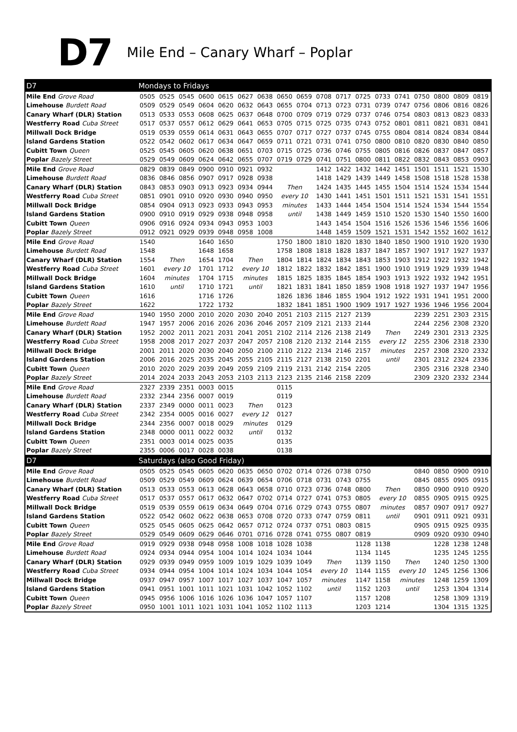D7 Mile End – Canary Wharf – Poplar
| D7 | Mondays to Fridays | | | | | | | | | | | | | | | | | |
| Mile End Grove Road | 0505 | 0525 | 0545 | 0600 | 0615 | 0627 | 0638 | 0650 | 0659 | 0708 | 0717 | 0725 | 0733 | 0741 | 0750 | 0800 | 0809 | 0819 |
| Limehouse Burdett Road | 0509 | 0529 | 0549 | 0604 | 0620 | 0632 | 0643 | 0655 | 0704 | 0713 | 0723 | 0731 | 0739 | 0747 | 0756 | 0806 | 0816 | 0826 |
| Canary Wharf (DLR) Station | 0513 | 0533 | 0553 | 0608 | 0625 | 0637 | 0648 | 0700 | 0709 | 0719 | 0729 | 0737 | 0746 | 0754 | 0803 | 0813 | 0823 | 0833 |
| Westferry Road Cuba Street | 0517 | 0537 | 0557 | 0612 | 0629 | 0641 | 0653 | 0705 | 0715 | 0725 | 0735 | 0743 | 0752 | 0801 | 0811 | 0821 | 0831 | 0841 |
| Millwall Dock Bridge | 0519 | 0539 | 0559 | 0614 | 0631 | 0643 | 0655 | 0707 | 0717 | 0727 | 0737 | 0745 | 0755 | 0804 | 0814 | 0824 | 0834 | 0844 |
| Island Gardens Station | 0522 | 0542 | 0602 | 0617 | 0634 | 0647 | 0659 | 0711 | 0721 | 0731 | 0741 | 0750 | 0800 | 0810 | 0820 | 0830 | 0840 | 0850 |
| Cubitt Town Queen | 0525 | 0545 | 0605 | 0620 | 0638 | 0651 | 0703 | 0715 | 0725 | 0736 | 0746 | 0755 | 0805 | 0816 | 0826 | 0837 | 0847 | 0857 |
| Poplar Bazely Street | 0529 | 0549 | 0609 | 0624 | 0642 | 0655 | 0707 | 0719 | 0729 | 0741 | 0751 | 0800 | 0811 | 0822 | 0832 | 0843 | 0853 | 0903 |
| Mile End Grove Road | 0829 | 0839 | 0849 | 0900 | 0910 | 0921 | 0932 | | | 1412 | 1422 | 1432 | 1442 | 1451 | 1501 | 1511 | 1521 | 1530 |
| Limehouse Burdett Road | 0836 | 0846 | 0856 | 0907 | 0917 | 0928 | 0938 | | | 1418 | 1429 | 1439 | 1449 | 1458 | 1508 | 1518 | 1528 | 1538 |
| Canary Wharf (DLR) Station | 0843 | 0853 | 0903 | 0913 | 0923 | 0934 | 0944 | Then | | 1424 | 1435 | 1445 | 1455 | 1504 | 1514 | 1524 | 1534 | 1544 |
| Westferry Road Cuba Street | 0851 | 0901 | 0910 | 0920 | 0930 | 0940 | 0950 | every 10 | | 1430 | 1441 | 1451 | 1501 | 1511 | 1521 | 1531 | 1541 | 1551 |
| Millwall Dock Bridge | 0854 | 0904 | 0913 | 0923 | 0933 | 0943 | 0953 | minutes | | 1433 | 1444 | 1454 | 1504 | 1514 | 1524 | 1534 | 1544 | 1554 |
| Island Gardens Station | 0900 | 0910 | 0919 | 0929 | 0938 | 0948 | 0958 | until | | 1438 | 1449 | 1459 | 1510 | 1520 | 1530 | 1540 | 1550 | 1600 |
| Cubitt Town Queen | 0906 | 0916 | 0924 | 0934 | 0943 | 0953 | 1003 | | | 1443 | 1454 | 1504 | 1516 | 1526 | 1536 | 1546 | 1556 | 1606 |
| Poplar Bazely Street | 0912 | 0921 | 0929 | 0939 | 0948 | 0958 | 1008 | | | 1448 | 1459 | 1509 | 1521 | 1531 | 1542 | 1552 | 1602 | 1612 |
| Mile End Grove Road | 1540 | | | 1640 | 1650 | | | 1750 | 1800 | 1810 | 1820 | 1830 | 1840 | 1850 | 1900 | 1910 | 1920 | 1930 |
| Limehouse Burdett Road | 1548 | | | 1648 | 1658 | | | 1758 | 1808 | 1818 | 1828 | 1837 | 1847 | 1857 | 1907 | 1917 | 1927 | 1937 |
| Canary Wharf (DLR) Station | 1554 | Then | | 1654 | 1704 | Then | | 1804 | 1814 | 1824 | 1834 | 1843 | 1853 | 1903 | 1912 | 1922 | 1932 | 1942 |
| Westferry Road Cuba Street | 1601 | every 10 | | 1701 | 1712 | every 10 | | 1812 | 1822 | 1832 | 1842 | 1851 | 1900 | 1910 | 1919 | 1929 | 1939 | 1948 |
| Millwall Dock Bridge | 1604 | minutes | | 1704 | 1715 | minutes | | 1815 | 1825 | 1835 | 1845 | 1854 | 1903 | 1913 | 1922 | 1932 | 1942 | 1951 |
| Island Gardens Station | 1610 | until | | 1710 | 1721 | until | | 1821 | 1831 | 1841 | 1850 | 1859 | 1908 | 1918 | 1927 | 1937 | 1947 | 1956 |
| Cubitt Town Queen | 1616 | | | 1716 | 1726 | | | 1826 | 1836 | 1846 | 1855 | 1904 | 1912 | 1922 | 1931 | 1941 | 1951 | 2000 |
| Poplar Bazely Street | 1622 | | | 1722 | 1732 | | | 1832 | 1841 | 1851 | 1900 | 1909 | 1917 | 1927 | 1936 | 1946 | 1956 | 2004 |
| Mile End Grove Road | 1940 | 1950 | 2000 | 2010 | 2020 | 2030 | 2040 | 2051 | 2103 | 2115 | 2127 | 2139 | | | 2239 | 2251 | 2303 | 2315 |
| Limehouse Burdett Road | 1947 | 1957 | 2006 | 2016 | 2026 | 2036 | 2046 | 2057 | 2109 | 2121 | 2133 | 2144 | | | 2244 | 2256 | 2308 | 2320 |
| Canary Wharf (DLR) Station | 1952 | 2002 | 2011 | 2021 | 2031 | 2041 | 2051 | 2102 | 2114 | 2126 | 2138 | 2149 | Then | | 2249 | 2301 | 2313 | 2325 |
| Westferry Road Cuba Street | 1958 | 2008 | 2017 | 2027 | 2037 | 2047 | 2057 | 2108 | 2120 | 2132 | 2144 | 2155 | every 12 | | 2255 | 2306 | 2318 | 2330 |
| Millwall Dock Bridge | 2001 | 2011 | 2020 | 2030 | 2040 | 2050 | 2100 | 2110 | 2122 | 2134 | 2146 | 2157 | minutes | | 2257 | 2308 | 2320 | 2332 |
| Island Gardens Station | 2006 | 2016 | 2025 | 2035 | 2045 | 2055 | 2105 | 2115 | 2127 | 2138 | 2150 | 2201 | until | | 2301 | 2312 | 2324 | 2336 |
| Cubitt Town Queen | 2010 | 2020 | 2029 | 2039 | 2049 | 2059 | 2109 | 2119 | 2131 | 2142 | 2154 | 2205 | | | 2305 | 2316 | 2328 | 2340 |
| Poplar Bazely Street | 2014 | 2024 | 2033 | 2043 | 2053 | 2103 | 2113 | 2123 | 2135 | 2146 | 2158 | 2209 | | | 2309 | 2320 | 2332 | 2344 |
| Mile End Grove Road | 2327 | 2339 | 2351 | 0003 | 0015 | | | 0115 | | | | | | | | | | |
| Limehouse Burdett Road | 2332 | 2344 | 2356 | 0007 | 0019 | | | 0119 | | | | | | | | | | |
| Canary Wharf (DLR) Station | 2337 | 2349 | 0000 | 0011 | 0023 | Then | | 0123 | | | | | | | | | | |
| Westferry Road Cuba Street | 2342 | 2354 | 0005 | 0016 | 0027 | every 12 | | 0127 | | | | | | | | | | |
| Millwall Dock Bridge | 2344 | 2356 | 0007 | 0018 | 0029 | minutes | | 0129 | | | | | | | | | | |
| Island Gardens Station | 2348 | 0000 | 0011 | 0022 | 0032 | until | | 0132 | | | | | | | | | | |
| Cubitt Town Queen | 2351 | 0003 | 0014 | 0025 | 0035 | | | 0135 | | | | | | | | | | |
| Poplar Bazely Street | 2355 | 0006 | 0017 | 0028 | 0038 | | | 0138 | | | | | | | | | | |
| D7 | Saturdays (also Good Friday) | | | | | | | | | | | | | | | | | |
| Mile End Grove Road | 0505 | 0525 | 0545 | 0605 | 0620 | 0635 | 0650 | 0702 | 0714 | 0726 | 0738 | 0750 | | | 0840 | 0850 | 0900 | 0910 |
| Limehouse Burdett Road | 0509 | 0529 | 0549 | 0609 | 0624 | 0639 | 0654 | 0706 | 0718 | 0731 | 0743 | 0755 | | | 0845 | 0855 | 0905 | 0915 |
| Canary Wharf (DLR) Station | 0513 | 0533 | 0553 | 0613 | 0628 | 0643 | 0658 | 0710 | 0723 | 0736 | 0748 | 0800 | Then | | 0850 | 0900 | 0910 | 0920 |
| Westferry Road Cuba Street | 0517 | 0537 | 0557 | 0617 | 0632 | 0647 | 0702 | 0714 | 0727 | 0741 | 0753 | 0805 | every 10 | | 0855 | 0905 | 0915 | 0925 |
| Millwall Dock Bridge | 0519 | 0539 | 0559 | 0619 | 0634 | 0649 | 0704 | 0716 | 0729 | 0743 | 0755 | 0807 | minutes | | 0857 | 0907 | 0917 | 0927 |
| Island Gardens Station | 0522 | 0542 | 0602 | 0622 | 0638 | 0653 | 0708 | 0720 | 0733 | 0747 | 0759 | 0811 | until | | 0901 | 0911 | 0921 | 0931 |
| Cubitt Town Queen | 0525 | 0545 | 0605 | 0625 | 0642 | 0657 | 0712 | 0724 | 0737 | 0751 | 0803 | 0815 | | | 0905 | 0915 | 0925 | 0935 |
| Poplar Bazely Street | 0529 | 0549 | 0609 | 0629 | 0646 | 0701 | 0716 | 0728 | 0741 | 0755 | 0807 | 0819 | | | 0909 | 0920 | 0930 | 0940 |
| Mile End Grove Road | 0919 | 0929 | 0938 | 0948 | 0958 | 1008 | 1018 | 1028 | 1038 | | | 1128 | 1138 | | | 1228 | 1238 | 1248 |
| Limehouse Burdett Road | 0924 | 0934 | 0944 | 0954 | 1004 | 1014 | 1024 | 1034 | 1044 | | | 1134 | 1145 | | | 1235 | 1245 | 1255 |
| Canary Wharf (DLR) Station | 0929 | 0939 | 0949 | 0959 | 1009 | 1019 | 1029 | 1039 | 1049 | Then | | 1139 | 1150 | Then | | 1240 | 1250 | 1300 |
| Westferry Road Cuba Street | 0934 | 0944 | 0954 | 1004 | 1014 | 1024 | 1034 | 1044 | 1054 | every 10 | | 1144 | 1155 | every 10 | | 1245 | 1256 | 1306 |
| Millwall Dock Bridge | 0937 | 0947 | 0957 | 1007 | 1017 | 1027 | 1037 | 1047 | 1057 | minutes | | 1147 | 1158 | minutes | | 1248 | 1259 | 1309 |
| Island Gardens Station | 0941 | 0951 | 1001 | 1011 | 1021 | 1031 | 1042 | 1052 | 1102 | until | | 1152 | 1203 | until | | 1253 | 1304 | 1314 |
| Cubitt Town Queen | 0945 | 0956 | 1006 | 1016 | 1026 | 1036 | 1047 | 1057 | 1107 | | | 1157 | 1208 | | | 1258 | 1309 | 1319 |
| Poplar Bazely Street | 0950 | 1001 | 1011 | 1021 | 1031 | 1041 | 1052 | 1102 | 1113 | | | 1203 | 1214 | | | 1304 | 1315 | 1325 |